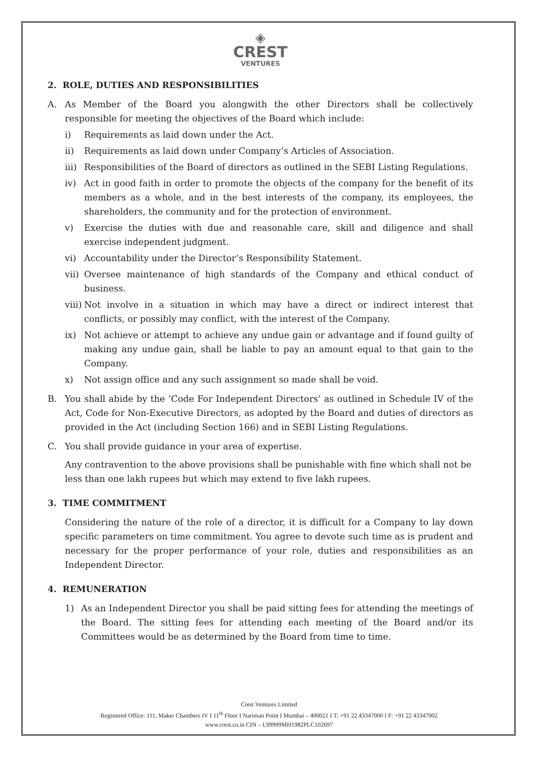◈
CREST
VENTURES
2. ROLE, DUTIES AND RESPONSIBILITIES
A. As Member of the Board you alongwith the other Directors shall be collectively responsible for meeting the objectives of the Board which include:
i) Requirements as laid down under the Act.
ii) Requirements as laid down under Company’s Articles of Association.
iii) Responsibilities of the Board of directors as outlined in the SEBI Listing Regulations.
iv) Act in good faith in order to promote the objects of the company for the benefit of its members as a whole, and in the best interests of the company, its employees, the shareholders, the community and for the protection of environment.
v) Exercise the duties with due and reasonable care, skill and diligence and shall exercise independent judgment.
vi) Accountability under the Director’s Responsibility Statement.
vii) Oversee maintenance of high standards of the Company and ethical conduct of business.
viii) Not involve in a situation in which may have a direct or indirect interest that conflicts, or possibly may conflict, with the interest of the Company.
ix) Not achieve or attempt to achieve any undue gain or advantage and if found guilty of making any undue gain, shall be liable to pay an amount equal to that gain to the Company.
x) Not assign office and any such assignment so made shall be void.
B. You shall abide by the ‘Code For Independent Directors’ as outlined in Schedule IV of the Act, Code for Non-Executive Directors, as adopted by the Board and duties of directors as provided in the Act (including Section 166) and in SEBI Listing Regulations.
C. You shall provide guidance in your area of expertise.
Any contravention to the above provisions shall be punishable with fine which shall not be less than one lakh rupees but which may extend to five lakh rupees.
3. TIME COMMITMENT
Considering the nature of the role of a director, it is difficult for a Company to lay down specific parameters on time commitment. You agree to devote such time as is prudent and necessary for the proper performance of your role, duties and responsibilities as an Independent Director.
4. REMUNERATION
1) As an Independent Director you shall be paid sitting fees for attending the meetings of the Board. The sitting fees for attending each meeting of the Board and/or its Committees would be as determined by the Board from time to time.
Crest Ventures Limited
Registered Office: 111, Maker Chambers IV I 11<sup>th</sup> Floor I Nariman Point I Mumbai – 400021 I T: +91 22 43347000 I F: +91 22 43347002
www.crest.co.in CIN – L99999MH1982PLC102697